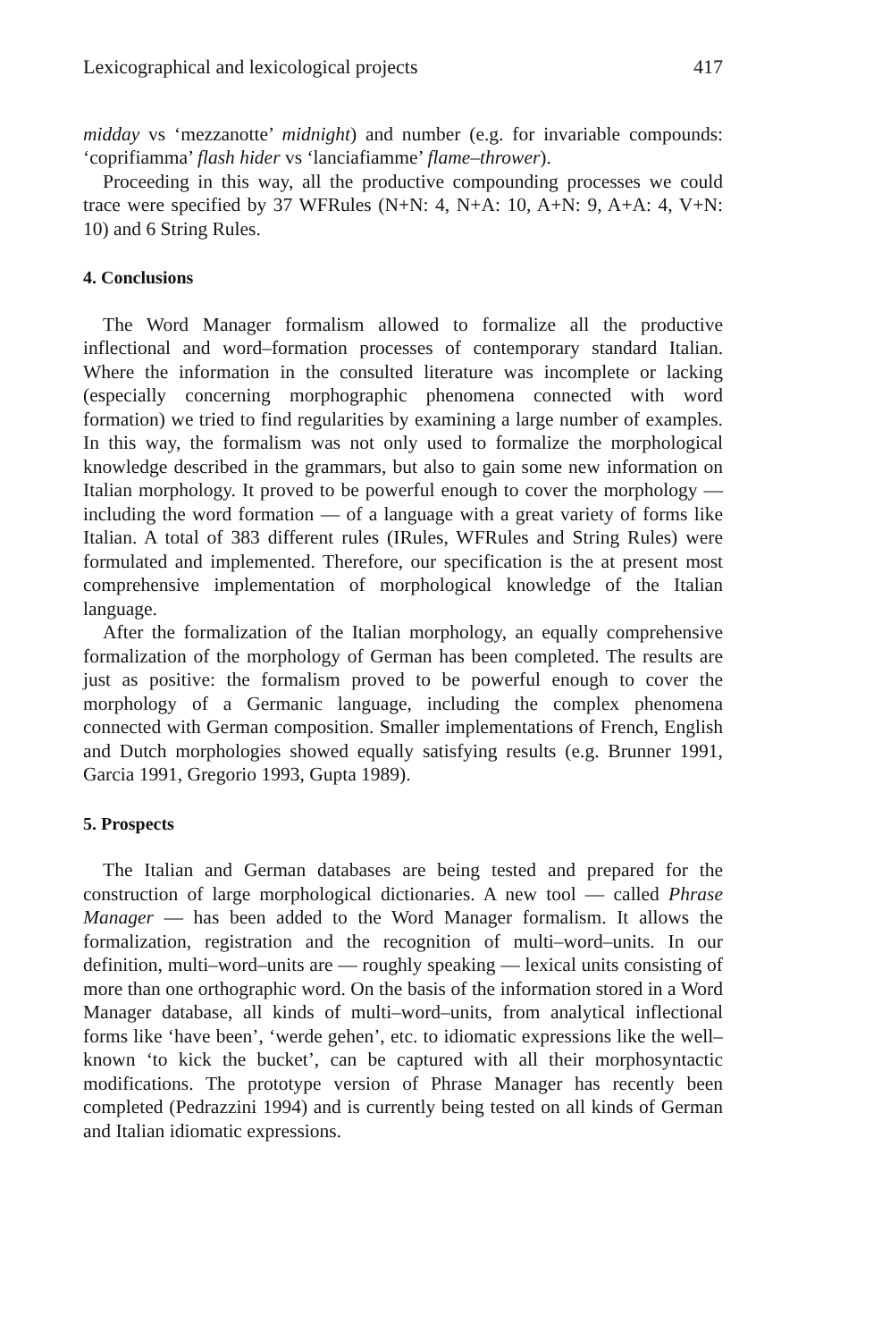Lexicographical and lexicological projects 417
midday vs ‘mezzanotte’ midnight) and number (e.g. for invariable compounds: ‘coprifiamma’ flash hider vs ‘lanciafiamme’ flame–thrower).
Proceeding in this way, all the productive compounding processes we could trace were specified by 37 WFRules (N+N: 4, N+A: 10, A+N: 9, A+A: 4, V+N: 10) and 6 String Rules.
4. Conclusions
The Word Manager formalism allowed to formalize all the productive inflectional and word–formation processes of contemporary standard Italian. Where the information in the consulted literature was incomplete or lacking (especially concerning morphographic phenomena connected with word formation) we tried to find regularities by examining a large number of examples. In this way, the formalism was not only used to formalize the morphological knowledge described in the grammars, but also to gain some new information on Italian morphology. It proved to be powerful enough to cover the morphology — including the word formation — of a language with a great variety of forms like Italian. A total of 383 different rules (IRules, WFRules and String Rules) were formulated and implemented. Therefore, our specification is the at present most comprehensive implementation of morphological knowledge of the Italian language.
After the formalization of the Italian morphology, an equally comprehensive formalization of the morphology of German has been completed. The results are just as positive: the formalism proved to be powerful enough to cover the morphology of a Germanic language, including the complex phenomena connected with German composition. Smaller implementations of French, English and Dutch morphologies showed equally satisfying results (e.g. Brunner 1991, Garcia 1991, Gregorio 1993, Gupta 1989).
5. Prospects
The Italian and German databases are being tested and prepared for the construction of large morphological dictionaries. A new tool — called Phrase Manager — has been added to the Word Manager formalism. It allows the formalization, registration and the recognition of multi–word–units. In our definition, multi–word–units are — roughly speaking — lexical units consisting of more than one orthographic word. On the basis of the information stored in a Word Manager database, all kinds of multi–word–units, from analytical inflectional forms like ‘have been’, ‘werde gehen’, etc. to idiomatic expressions like the well–known ‘to kick the bucket’, can be captured with all their morphosyntactic modifications. The prototype version of Phrase Manager has recently been completed (Pedrazzini 1994) and is currently being tested on all kinds of German and Italian idiomatic expressions.